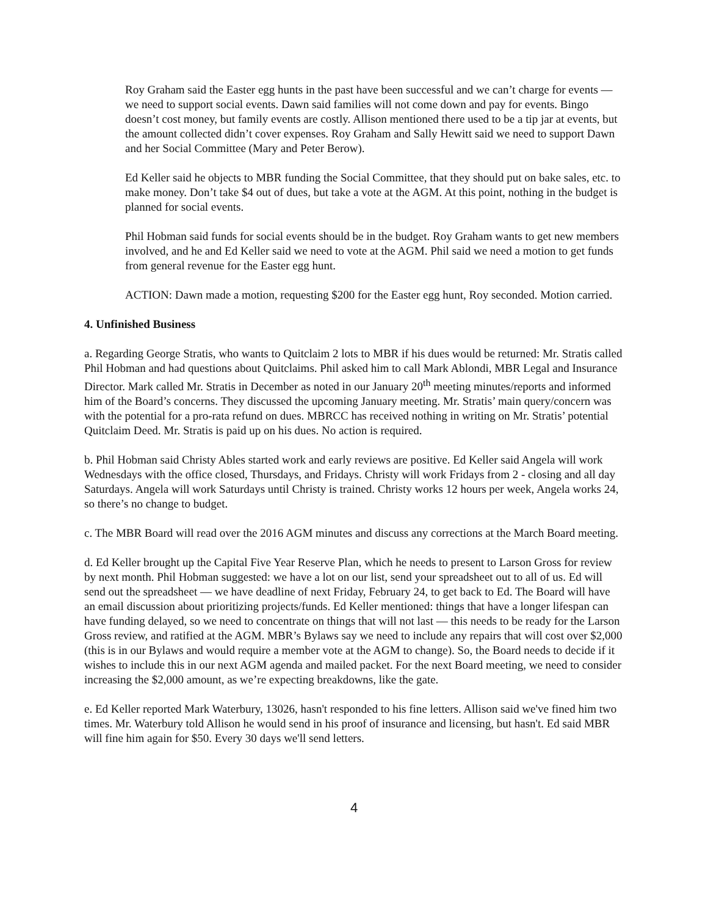Roy Graham said the Easter egg hunts in the past have been successful and we can’t charge for events — we need to support social events. Dawn said families will not come down and pay for events. Bingo doesn’t cost money, but family events are costly. Allison mentioned there used to be a tip jar at events, but the amount collected didn’t cover expenses. Roy Graham and Sally Hewitt said we need to support Dawn and her Social Committee (Mary and Peter Berow).
Ed Keller said he objects to MBR funding the Social Committee, that they should put on bake sales, etc. to make money. Don’t take $4 out of dues, but take a vote at the AGM. At this point, nothing in the budget is planned for social events.
Phil Hobman said funds for social events should be in the budget. Roy Graham wants to get new members involved, and he and Ed Keller said we need to vote at the AGM. Phil said we need a motion to get funds from general revenue for the Easter egg hunt.
ACTION: Dawn made a motion, requesting $200 for the Easter egg hunt, Roy seconded. Motion carried.
4. Unfinished Business
a. Regarding George Stratis, who wants to Quitclaim 2 lots to MBR if his dues would be returned: Mr. Stratis called Phil Hobman and had questions about Quitclaims. Phil asked him to call Mark Ablondi, MBR Legal and Insurance Director. Mark called Mr. Stratis in December as noted in our January 20<sup>th</sup> meeting minutes/reports and informed him of the Board’s concerns. They discussed the upcoming January meeting. Mr. Stratis’ main query/concern was with the potential for a pro-rata refund on dues. MBRCC has received nothing in writing on Mr. Stratis’ potential Quitclaim Deed. Mr. Stratis is paid up on his dues. No action is required.
b. Phil Hobman said Christy Ables started work and early reviews are positive. Ed Keller said Angela will work Wednesdays with the office closed, Thursdays, and Fridays. Christy will work Fridays from 2 - closing and all day Saturdays. Angela will work Saturdays until Christy is trained. Christy works 12 hours per week, Angela works 24, so there’s no change to budget.
c. The MBR Board will read over the 2016 AGM minutes and discuss any corrections at the March Board meeting.
d. Ed Keller brought up the Capital Five Year Reserve Plan, which he needs to present to Larson Gross for review by next month. Phil Hobman suggested: we have a lot on our list, send your spreadsheet out to all of us. Ed will send out the spreadsheet — we have deadline of next Friday, February 24, to get back to Ed. The Board will have an email discussion about prioritizing projects/funds. Ed Keller mentioned: things that have a longer lifespan can have funding delayed, so we need to concentrate on things that will not last — this needs to be ready for the Larson Gross review, and ratified at the AGM. MBR’s Bylaws say we need to include any repairs that will cost over $2,000 (this is in our Bylaws and would require a member vote at the AGM to change). So, the Board needs to decide if it wishes to include this in our next AGM agenda and mailed packet. For the next Board meeting, we need to consider increasing the $2,000 amount, as we’re expecting breakdowns, like the gate.
e. Ed Keller reported Mark Waterbury, 13026, hasn't responded to his fine letters. Allison said we've fined him two times. Mr. Waterbury told Allison he would send in his proof of insurance and licensing, but hasn't. Ed said MBR will fine him again for $50. Every 30 days we'll send letters.
4